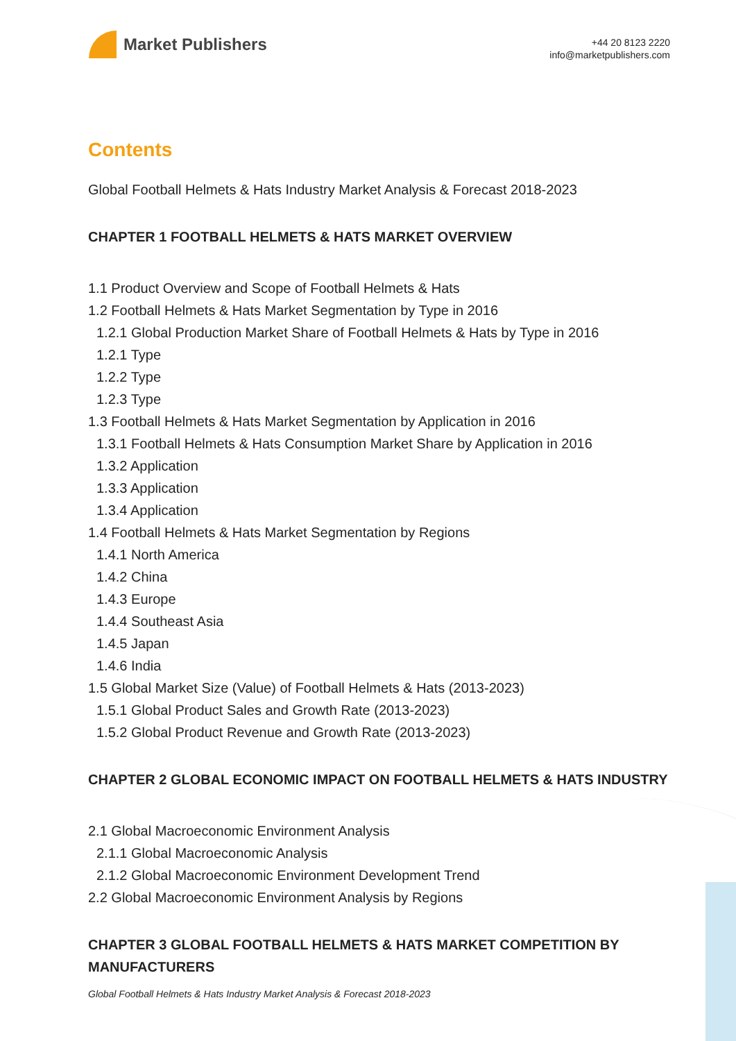Market Publishers
+44 20 8123 2220
info@marketpublishers.com
Contents
Global Football Helmets & Hats Industry Market Analysis & Forecast 2018-2023
CHAPTER 1 FOOTBALL HELMETS & HATS MARKET OVERVIEW
1.1 Product Overview and Scope of Football Helmets & Hats
1.2 Football Helmets & Hats Market Segmentation by Type in 2016
1.2.1 Global Production Market Share of Football Helmets & Hats by Type in 2016
1.2.1 Type
1.2.2 Type
1.2.3 Type
1.3 Football Helmets & Hats Market Segmentation by Application in 2016
1.3.1 Football Helmets & Hats Consumption Market Share by Application in 2016
1.3.2 Application
1.3.3 Application
1.3.4 Application
1.4 Football Helmets & Hats Market Segmentation by Regions
1.4.1 North America
1.4.2 China
1.4.3 Europe
1.4.4 Southeast Asia
1.4.5 Japan
1.4.6 India
1.5 Global Market Size (Value) of Football Helmets & Hats (2013-2023)
1.5.1 Global Product Sales and Growth Rate (2013-2023)
1.5.2 Global Product Revenue and Growth Rate (2013-2023)
CHAPTER 2 GLOBAL ECONOMIC IMPACT ON FOOTBALL HELMETS & HATS INDUSTRY
2.1 Global Macroeconomic Environment Analysis
2.1.1 Global Macroeconomic Analysis
2.1.2 Global Macroeconomic Environment Development Trend
2.2 Global Macroeconomic Environment Analysis by Regions
CHAPTER 3 GLOBAL FOOTBALL HELMETS & HATS MARKET COMPETITION BY MANUFACTURERS
Global Football Helmets & Hats Industry Market Analysis & Forecast 2018-2023